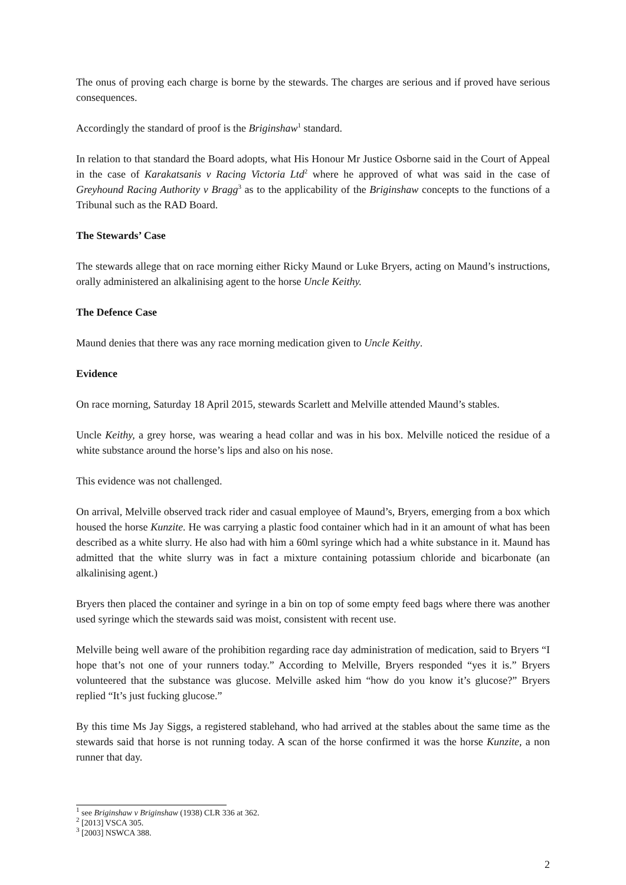The onus of proving each charge is borne by the stewards. The charges are serious and if proved have serious consequences.
Accordingly the standard of proof is the Briginshaw<sup>1</sup> standard.
In relation to that standard the Board adopts, what His Honour Mr Justice Osborne said in the Court of Appeal in the case of Karakatsanis v Racing Victoria Ltd<sup>2</sup> where he approved of what was said in the case of Greyhound Racing Authority v Bragg<sup>3</sup> as to the applicability of the Briginshaw concepts to the functions of a Tribunal such as the RAD Board.
The Stewards’ Case
The stewards allege that on race morning either Ricky Maund or Luke Bryers, acting on Maund’s instructions, orally administered an alkalinising agent to the horse Uncle Keithy.
The Defence Case
Maund denies that there was any race morning medication given to Uncle Keithy.
Evidence
On race morning, Saturday 18 April 2015, stewards Scarlett and Melville attended Maund’s stables.
Uncle Keithy, a grey horse, was wearing a head collar and was in his box. Melville noticed the residue of a white substance around the horse’s lips and also on his nose.
This evidence was not challenged.
On arrival, Melville observed track rider and casual employee of Maund’s, Bryers, emerging from a box which housed the horse Kunzite. He was carrying a plastic food container which had in it an amount of what has been described as a white slurry. He also had with him a 60ml syringe which had a white substance in it. Maund has admitted that the white slurry was in fact a mixture containing potassium chloride and bicarbonate (an alkalinising agent.)
Bryers then placed the container and syringe in a bin on top of some empty feed bags where there was another used syringe which the stewards said was moist, consistent with recent use.
Melville being well aware of the prohibition regarding race day administration of medication, said to Bryers “I hope that’s not one of your runners today.” According to Melville, Bryers responded “yes it is.” Bryers volunteered that the substance was glucose. Melville asked him “how do you know it’s glucose?” Bryers replied “It’s just fucking glucose.”
By this time Ms Jay Siggs, a registered stablehand, who had arrived at the stables about the same time as the stewards said that horse is not running today. A scan of the horse confirmed it was the horse Kunzite, a non runner that day.
<sup>1</sup> see Briginshaw v Briginshaw (1938) CLR 336 at 362.
<sup>2</sup> [2013] VSCA 305.
<sup>3</sup> [2003] NSWCA 388.
2